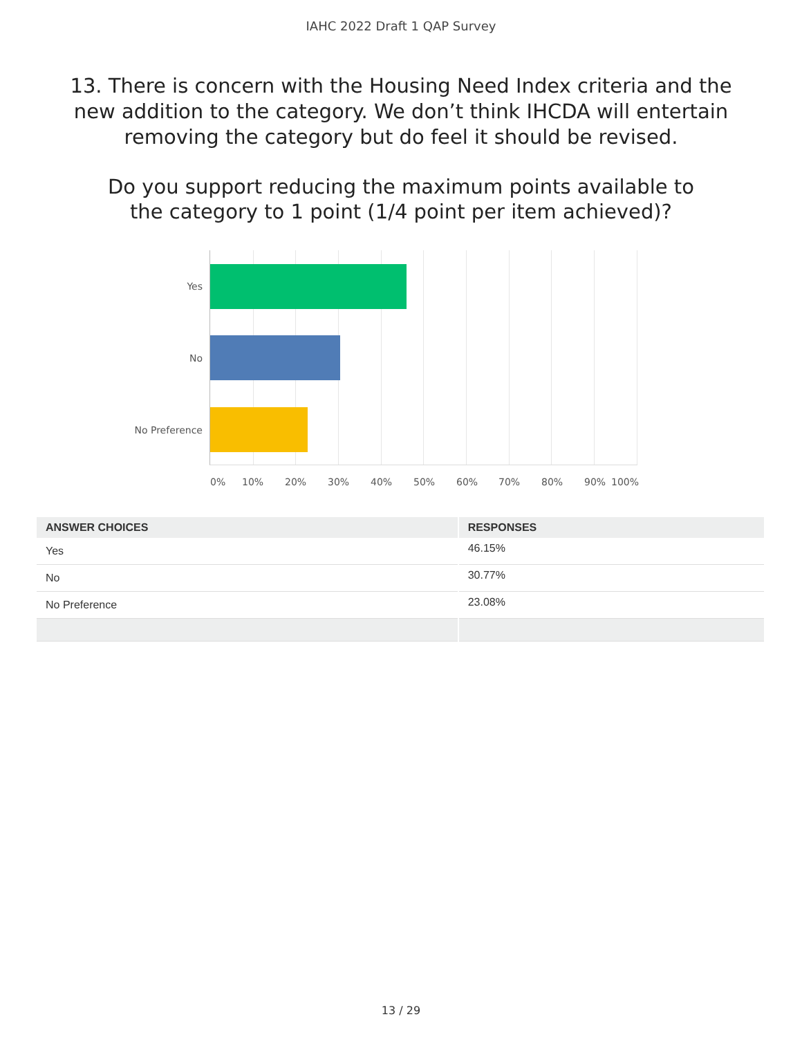IAHC 2022 Draft 1 QAP Survey
13. There is concern with the Housing Need Index criteria and the new addition to the category. We don’t think IHCDA will entertain removing the category but do feel it should be revised.
Do you support reducing the maximum points available to the category to 1 point (1/4 point per item achieved)?
Yes
No
No Preference
0% 10% 20% 30% 40% 50% 60% 70% 80% 90% 100%
| ANSWER CHOICES | RESPONSES |
| --- | --- |
| Yes | 46.15% |
| No | 30.77% |
| No Preference | 23.08% |
13 / 29